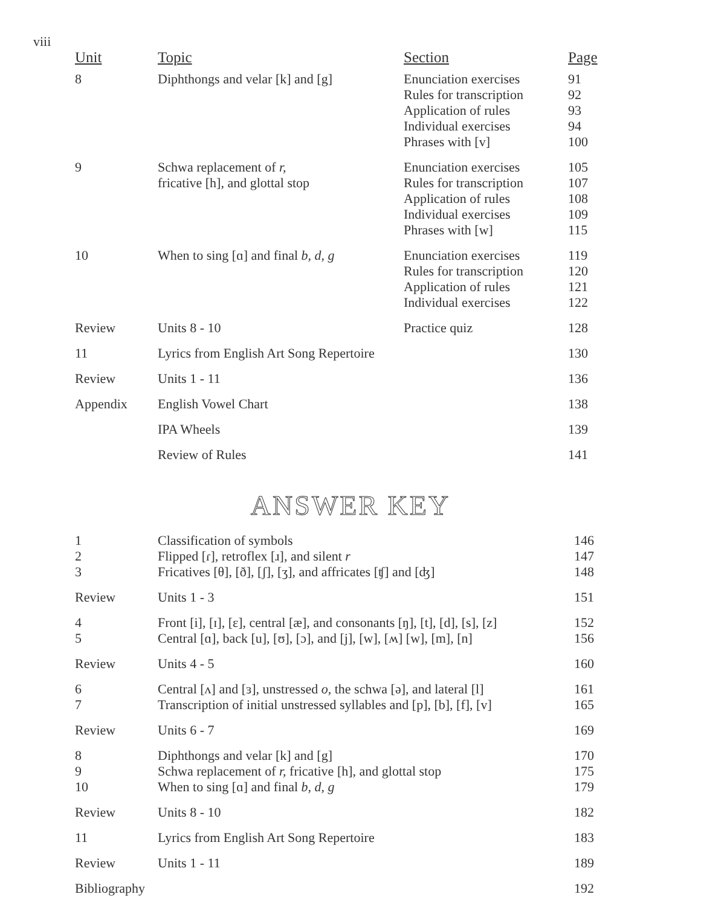viii
| Unit | Topic | Section | Page |
| --- | --- | --- | --- |
| 8 | Diphthongs and velar [k] and [g] | Enunciation exercises Rules for transcription Application of rules Individual exercises Phrases with [v] | 91 92 93 94 100 |
| 9 | Schwa replacement of r, fricative [h], and glottal stop | Enunciation exercises Rules for transcription Application of rules Individual exercises Phrases with [w] | 105 107 108 109 115 |
| 10 | When to sing [ɑ] and final b, d, g | Enunciation exercises Rules for transcription Application of rules Individual exercises | 119 120 121 122 |
| Review | Units 8 - 10 | Practice quiz | 128 |
| 11 | Lyrics from English Art Song Repertoire | | 130 |
| Review | Units 1 - 11 | | 136 |
| Appendix | English Vowel Chart | | 138 |
| | IPA Wheels | | 139 |
| | Review of Rules | | 141 |
ANSWER KEY
| 1 2 3 | Classification of symbols Flipped [ɾ], retroflex [ɹ], and silent r Fricatives [θ], [ð], [ʃ], [ʒ], and affricates [ʧ] and [ʤ] | 146 147 148 |
| Review | Units 1 - 3 | 151 |
| 4 5 | Front [i], [ɪ], [ɛ], central [æ], and consonants [ŋ], [t], [d], [s], [z] Central [ɑ], back [u], [ʊ], [ɔ], and [j], [w], [ʍ] [w], [m], [n] | 152 156 |
| Review | Units 4 - 5 | 160 |
| 6 7 | Central [ʌ] and [ɜ], unstressed o , the schwa [ə], and lateral [l] Transcription of initial unstressed syllables and [p], [b], [f], [v] | 161 165 |
| Review | Units 6 - 7 | 169 |
| 8 9 10 | Diphthongs and velar [k] and [g] Schwa replacement of r, fricative [h], and glottal stop When to sing [ɑ] and final b, d, g | 170 175 179 |
| Review | Units 8 - 10 | 182 |
| 11 | Lyrics from English Art Song Repertoire | 183 |
| Review | Units 1 - 11 | 189 |
| Bibliography | | 192 |